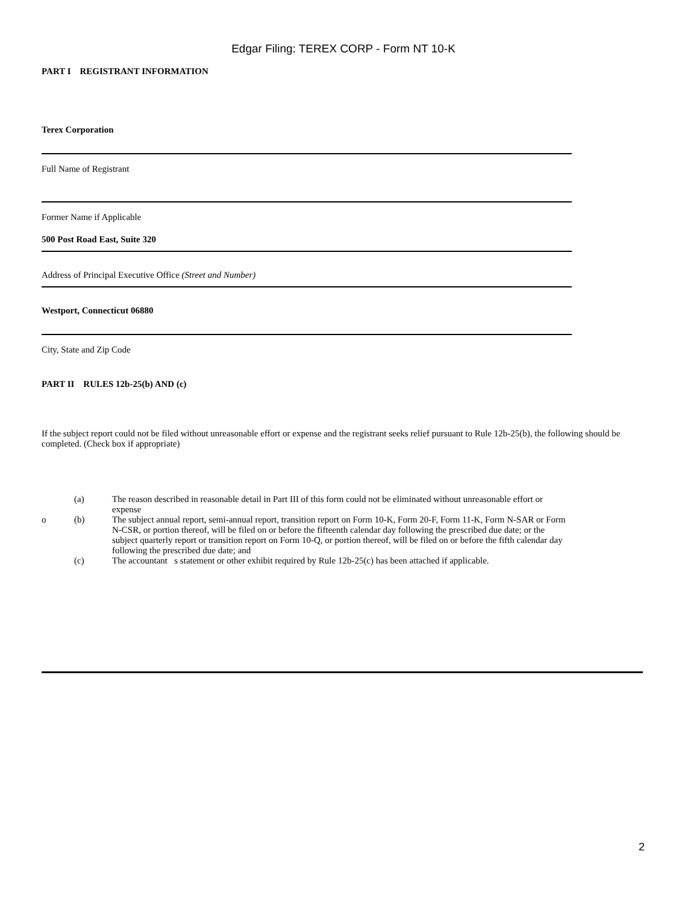Edgar Filing: TEREX CORP - Form NT 10-K
PART I REGISTRANT INFORMATION
Terex Corporation
Full Name of Registrant
Former Name if Applicable
500 Post Road East, Suite 320
Address of Principal Executive Office (Street and Number)
Westport, Connecticut 06880
City, State and Zip Code
PART II RULES 12b-25(b) AND (c)
If the subject report could not be filed without unreasonable effort or expense and the registrant seeks relief pursuant to Rule 12b-25(b), the following should be completed. (Check box if appropriate)
(a) The reason described in reasonable detail in Part III of this form could not be eliminated without unreasonable effort or expense
o (b) The subject annual report, semi-annual report, transition report on Form 10-K, Form 20-F, Form 11-K, Form N-SAR or Form N-CSR, or portion thereof, will be filed on or before the fifteenth calendar day following the prescribed due date; or the subject quarterly report or transition report on Form 10-Q, or portion thereof, will be filed on or before the fifth calendar day following the prescribed due date; and
(c) The accountant s statement or other exhibit required by Rule 12b-25(c) has been attached if applicable.
2